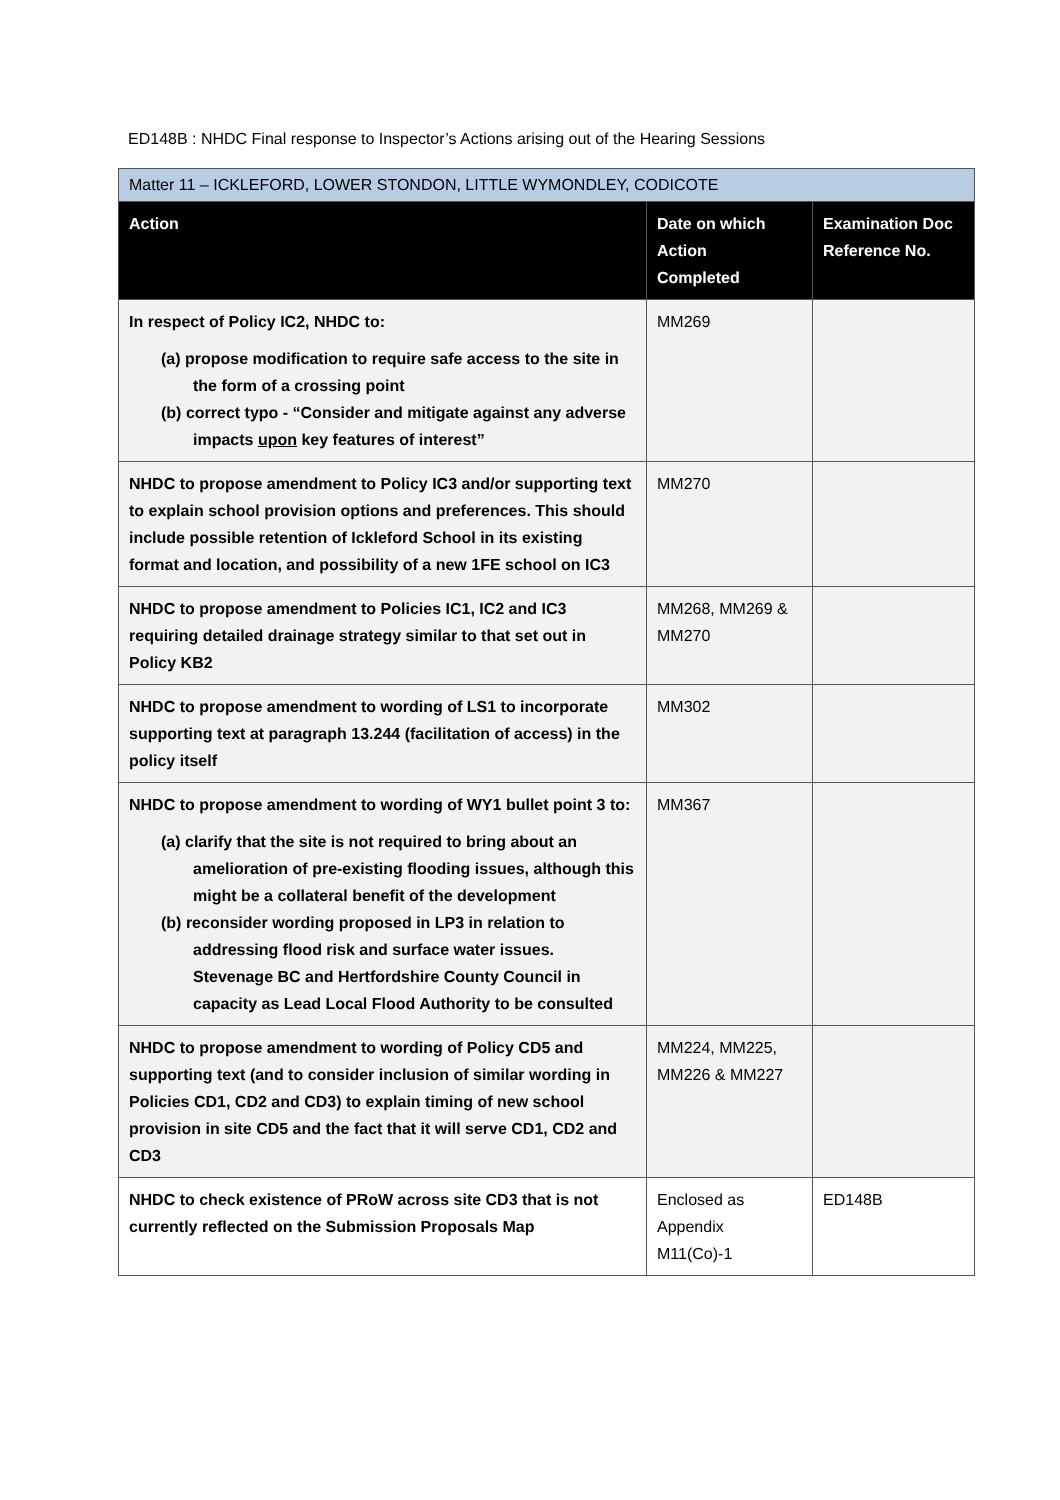ED148B : NHDC Final response to Inspector’s Actions arising out of the Hearing Sessions
| Matter 11 – ICKLEFORD, LOWER STONDON, LITTLE WYMONDLEY, CODICOTE | | |
| Action | Date on which Action Completed | Examination Doc Reference No. |
| In respect of Policy IC2, NHDC to: (a) propose modification to require safe access to the site in the form of a crossing point (b) correct typo - “Consider and mitigate against any adverse impacts upon key features of interest” | MM269 | |
| NHDC to propose amendment to Policy IC3 and/or supporting text to explain school provision options and preferences. This should include possible retention of Ickleford School in its existing format and location, and possibility of a new 1FE school on IC3 | MM270 | |
| NHDC to propose amendment to Policies IC1, IC2 and IC3 requiring detailed drainage strategy similar to that set out in Policy KB2 | MM268, MM269 & MM270 | |
| NHDC to propose amendment to wording of LS1 to incorporate supporting text at paragraph 13.244 (facilitation of access) in the policy itself | MM302 | |
| NHDC to propose amendment to wording of WY1 bullet point 3 to: (a) clarify that the site is not required to bring about an amelioration of pre-existing flooding issues, although this might be a collateral benefit of the development (b) reconsider wording proposed in LP3 in relation to addressing flood risk and surface water issues. Stevenage BC and Hertfordshire County Council in capacity as Lead Local Flood Authority to be consulted | MM367 | |
| NHDC to propose amendment to wording of Policy CD5 and supporting text (and to consider inclusion of similar wording in Policies CD1, CD2 and CD3) to explain timing of new school provision in site CD5 and the fact that it will serve CD1, CD2 and CD3 | MM224, MM225, MM226 & MM227 | |
| NHDC to check existence of PRoW across site CD3 that is not currently reflected on the Submission Proposals Map | Enclosed as Appendix M11(Co)-1 | ED148B |